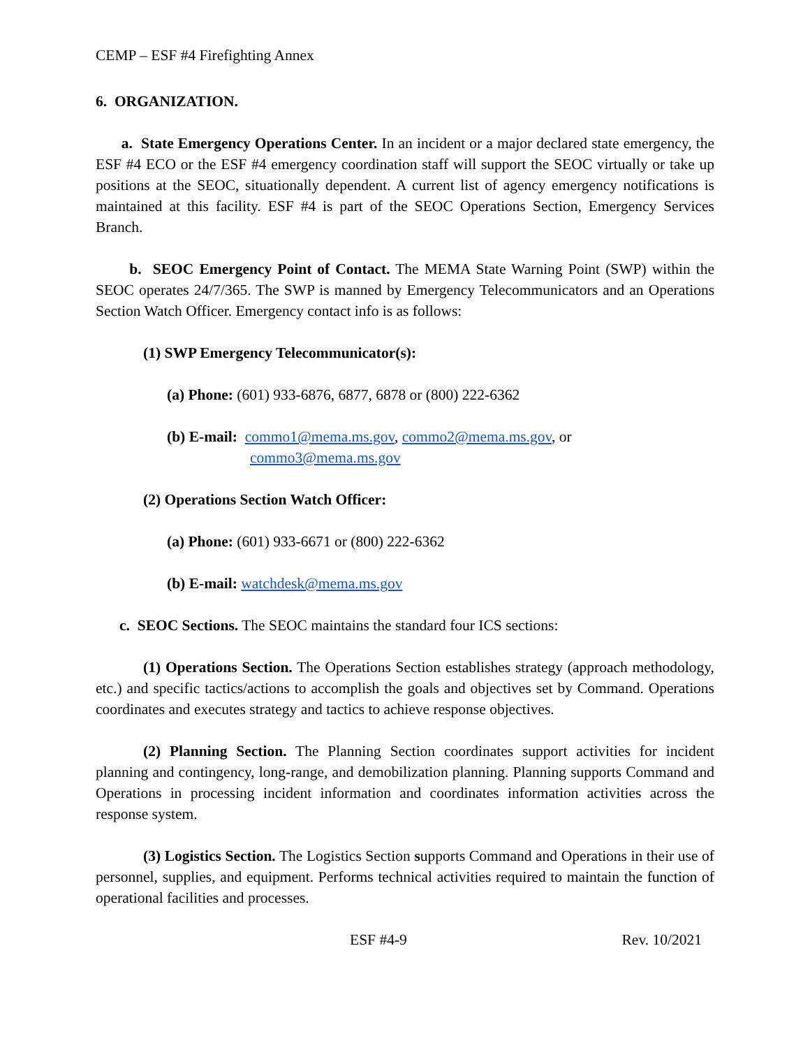CEMP – ESF #4 Firefighting Annex
6. ORGANIZATION.
a. State Emergency Operations Center. In an incident or a major declared state emergency, the ESF #4 ECO or the ESF #4 emergency coordination staff will support the SEOC virtually or take up positions at the SEOC, situationally dependent. A current list of agency emergency notifications is maintained at this facility. ESF #4 is part of the SEOC Operations Section, Emergency Services Branch.
b. SEOC Emergency Point of Contact. The MEMA State Warning Point (SWP) within the SEOC operates 24/7/365. The SWP is manned by Emergency Telecommunicators and an Operations Section Watch Officer. Emergency contact info is as follows:
(1) SWP Emergency Telecommunicator(s):
(a) Phone: (601) 933-6876, 6877, 6878 or (800) 222-6362
(b) E-mail: commo1@mema.ms.gov, commo2@mema.ms.gov, or
commo3@mema.ms.gov
(2) Operations Section Watch Officer:
(a) Phone: (601) 933-6671 or (800) 222-6362
(b) E-mail: watchdesk@mema.ms.gov
c. SEOC Sections. The SEOC maintains the standard four ICS sections:
(1) Operations Section. The Operations Section establishes strategy (approach methodology, etc.) and specific tactics/actions to accomplish the goals and objectives set by Command. Operations coordinates and executes strategy and tactics to achieve response objectives.
(2) Planning Section. The Planning Section coordinates support activities for incident planning and contingency, long-range, and demobilization planning. Planning supports Command and Operations in processing incident information and coordinates information activities across the response system.
(3) Logistics Section. The Logistics Section supports Command and Operations in their use of personnel, supplies, and equipment. Performs technical activities required to maintain the function of operational facilities and processes.
ESF #4-9 Rev. 10/2021